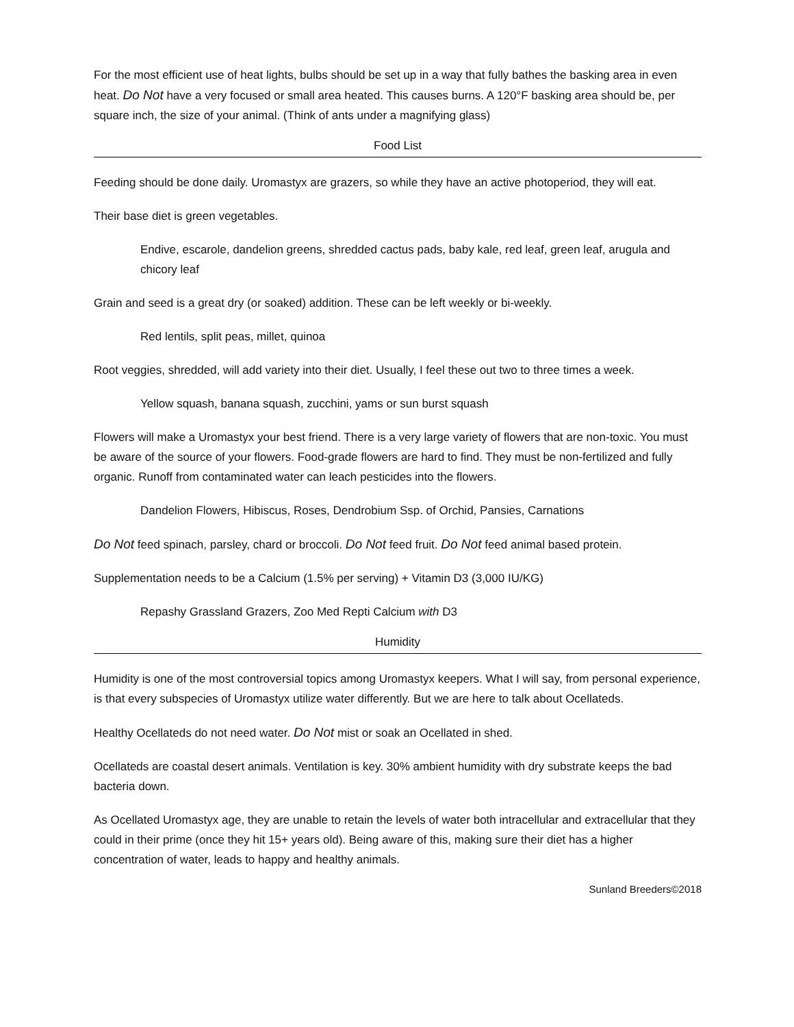For the most efficient use of heat lights, bulbs should be set up in a way that fully bathes the basking area in even heat. Do Not have a very focused or small area heated. This causes burns. A 120°F basking area should be, per square inch, the size of your animal. (Think of ants under a magnifying glass)
Food List
Feeding should be done daily. Uromastyx are grazers, so while they have an active photoperiod, they will eat.
Their base diet is green vegetables.
Endive, escarole, dandelion greens, shredded cactus pads, baby kale, red leaf, green leaf, arugula and chicory leaf
Grain and seed is a great dry (or soaked) addition. These can be left weekly or bi-weekly.
Red lentils, split peas, millet, quinoa
Root veggies, shredded, will add variety into their diet. Usually, I feel these out two to three times a week.
Yellow squash, banana squash, zucchini, yams or sun burst squash
Flowers will make a Uromastyx your best friend. There is a very large variety of flowers that are non-toxic. You must be aware of the source of your flowers. Food-grade flowers are hard to find. They must be non-fertilized and fully organic. Runoff from contaminated water can leach pesticides into the flowers.
Dandelion Flowers, Hibiscus, Roses, Dendrobium Ssp. of Orchid, Pansies, Carnations
Do Not feed spinach, parsley, chard or broccoli. Do Not feed fruit. Do Not feed animal based protein.
Supplementation needs to be a Calcium (1.5% per serving) + Vitamin D3 (3,000 IU/KG)
Repashy Grassland Grazers, Zoo Med Repti Calcium with D3
Humidity
Humidity is one of the most controversial topics among Uromastyx keepers. What I will say, from personal experience, is that every subspecies of Uromastyx utilize water differently. But we are here to talk about Ocellateds.
Healthy Ocellateds do not need water. Do Not mist or soak an Ocellated in shed.
Ocellateds are coastal desert animals. Ventilation is key. 30% ambient humidity with dry substrate keeps the bad bacteria down.
As Ocellated Uromastyx age, they are unable to retain the levels of water both intracellular and extracellular that they could in their prime (once they hit 15+ years old). Being aware of this, making sure their diet has a higher concentration of water, leads to happy and healthy animals.
Sunland Breeders©2018